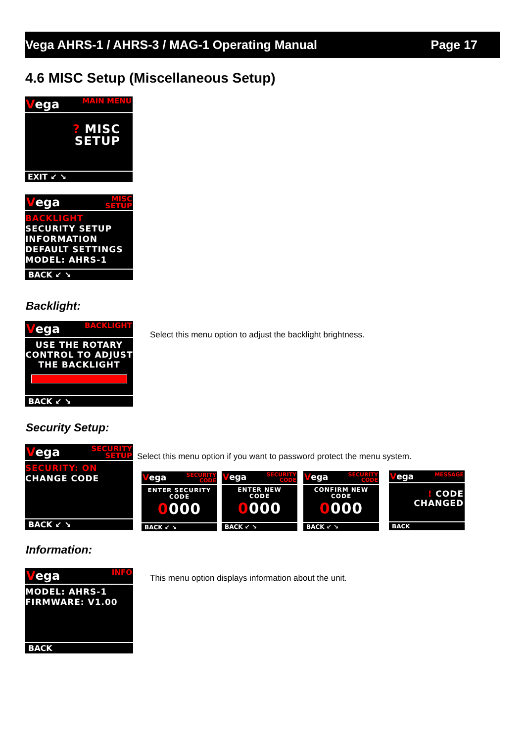Vega AHRS-1 / AHRS-3 / MAG-1 Operating Manual Page 17
4.6 MISC Setup (Miscellaneous Setup)
Vega MAIN MENU
? MISC
SETUP
EXIT ↙ ↘
Vega MISC
SETUP
BACKLIGHT
SECURITY SETUP
INFORMATION
DEFAULT SETTINGS
MODEL: AHRS-1
BACK ↙ ↘
Backlight:
Vega BACKLIGHT
USE THE ROTARY
CONTROL TO ADJUST
THE BACKLIGHT
BACK ↙ ↘
Select this menu option to adjust the backlight brightness.
Security Setup:
Vega SECURITY
SETUP
SECURITY: ON
CHANGE CODE
BACK ↙ ↘
Select this menu option if you want to password protect the menu system.
Vega SECURITY
CODE
ENTER SECURITY
CODE
0000
BACK ↙ ↘
Vega SECURITY
CODE
ENTER NEW
CODE
0000
BACK ↙ ↘
Vega SECURITY
CODE
CONFIRM NEW
CODE
0000
BACK ↙ ↘
Vega MESSAGE
! CODE
CHANGED
BACK
Information:
Vega INFO
MODEL: AHRS-1
FIRMWARE: V1.00
BACK
This menu option displays information about the unit.